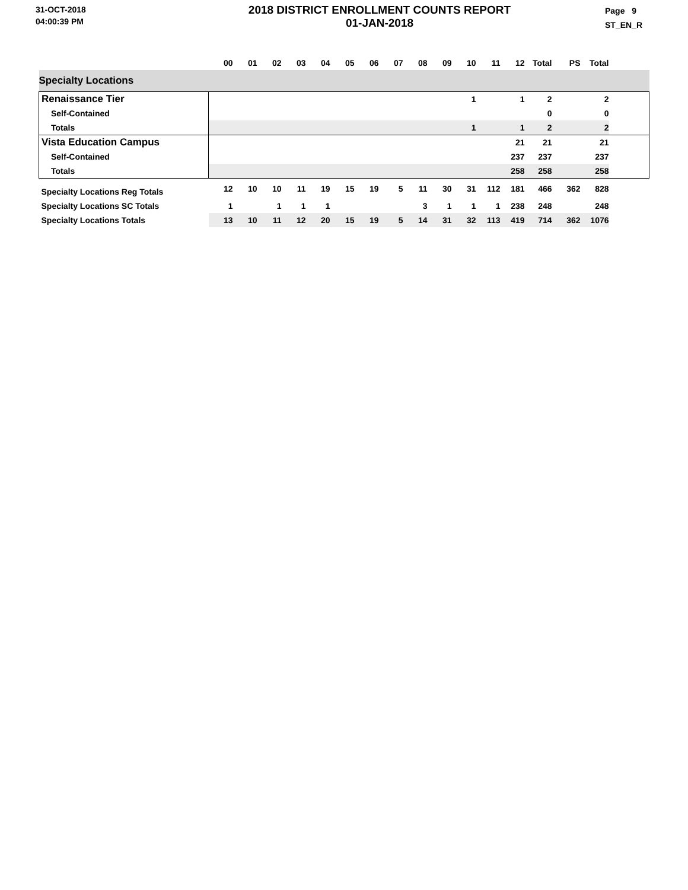31-OCT-2018
04:00:39 PM
2018 DISTRICT ENROLLMENT COUNTS REPORT
01-JAN-2018
Page 9
ST_EN_R
| | 00 | 01 | 02 | 03 | 04 | 05 | 06 | 07 | 08 | 09 | 10 | 11 | 12 | Total | PS | Total | |
| --- | --- | --- | --- | --- | --- | --- | --- | --- | --- | --- | --- | --- | --- | --- | --- | --- | --- |
| Specialty Locations | | | | | | | | | | | | | | | | | |
| Renaissance Tier | | | | | | | | | | | 1 | | 1 | 2 | | 2 | |
| Self-Contained | | | | | | | | | | | | | | 0 | | 0 | |
| Totals | | | | | | | | | | | 1 | | 1 | 2 | | 2 | |
| Vista Education Campus | | | | | | | | | | | | | 21 | 21 | | 21 | |
| Self-Contained | | | | | | | | | | | | | 237 | 237 | | 237 | |
| Totals | | | | | | | | | | | | | 258 | 258 | | 258 | |
| Specialty Locations Reg Totals | 12 | 10 | 10 | 11 | 19 | 15 | 19 | 5 | 11 | 30 | 31 | 112 | 181 | 466 | 362 | 828 | |
| Specialty Locations SC Totals | 1 | | 1 | 1 | 1 | | | | 3 | 1 | 1 | 1 | 238 | 248 | | 248 | |
| Specialty Locations Totals | 13 | 10 | 11 | 12 | 20 | 15 | 19 | 5 | 14 | 31 | 32 | 113 | 419 | 714 | 362 | 1076 | |